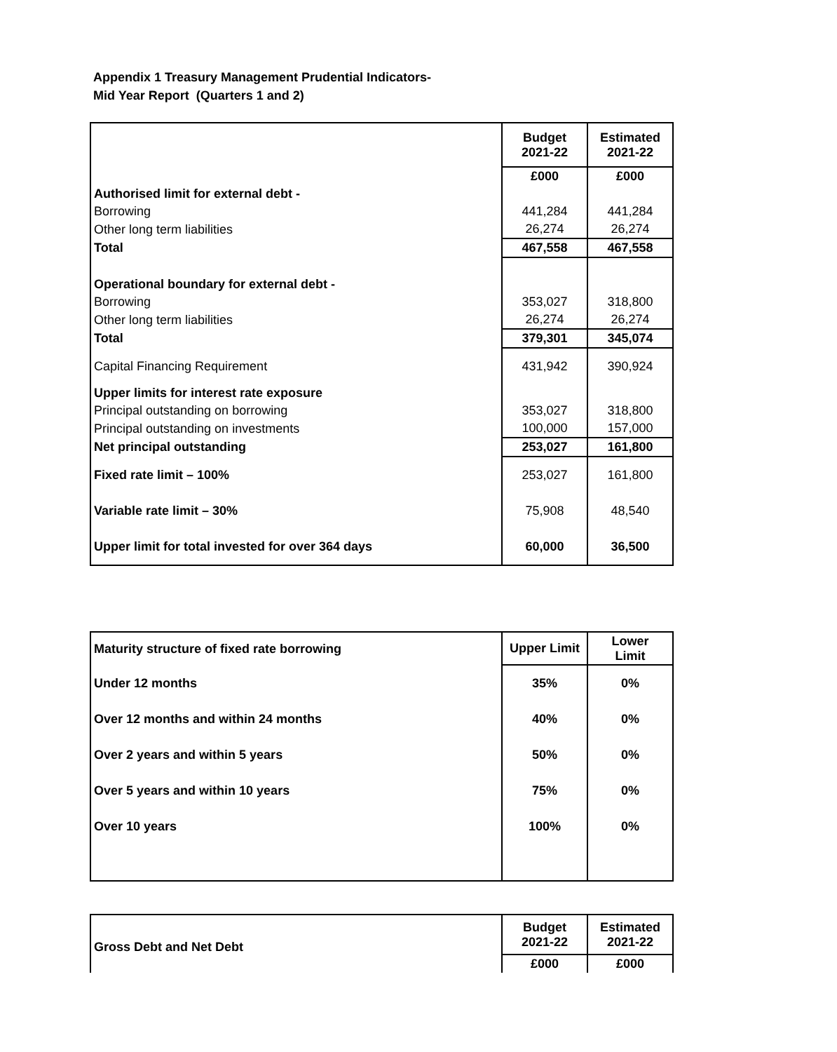Appendix 1 Treasury Management Prudential Indicators-
Mid Year Report (Quarters 1 and 2)
| | Budget 2021-22 | Estimated 2021-22 |
| | £000 | £000 |
| Authorised limit for external debt - | | |
| Borrowing | 441,284 | 441,284 |
| Other long term liabilities | 26,274 | 26,274 |
| Total | 467,558 | 467,558 |
| Operational boundary for external debt - | | |
| Borrowing | 353,027 | 318,800 |
| Other long term liabilities | 26,274 | 26,274 |
| Total | 379,301 | 345,074 |
| Capital Financing Requirement | 431,942 | 390,924 |
| Upper limits for interest rate exposure | | |
| Principal outstanding on borrowing | 353,027 | 318,800 |
| Principal outstanding on investments | 100,000 | 157,000 |
| Net principal outstanding | 253,027 | 161,800 |
| Fixed rate limit – 100% | 253,027 | 161,800 |
| Variable rate limit – 30% | 75,908 | 48,540 |
| Upper limit for total invested for over 364 days | 60,000 | 36,500 |
| Maturity structure of fixed rate borrowing | Upper Limit | Lower Limit |
| Under 12 months | 35% | 0% |
| Over 12 months and within 24 months | 40% | 0% |
| Over 2 years and within 5 years | 50% | 0% |
| Over 5 years and within 10 years | 75% | 0% |
| Over 10 years | 100% | 0% |
| Gross Debt and Net Debt | Budget 2021-22 | Estimated 2021-22 |
| | £000 | £000 |